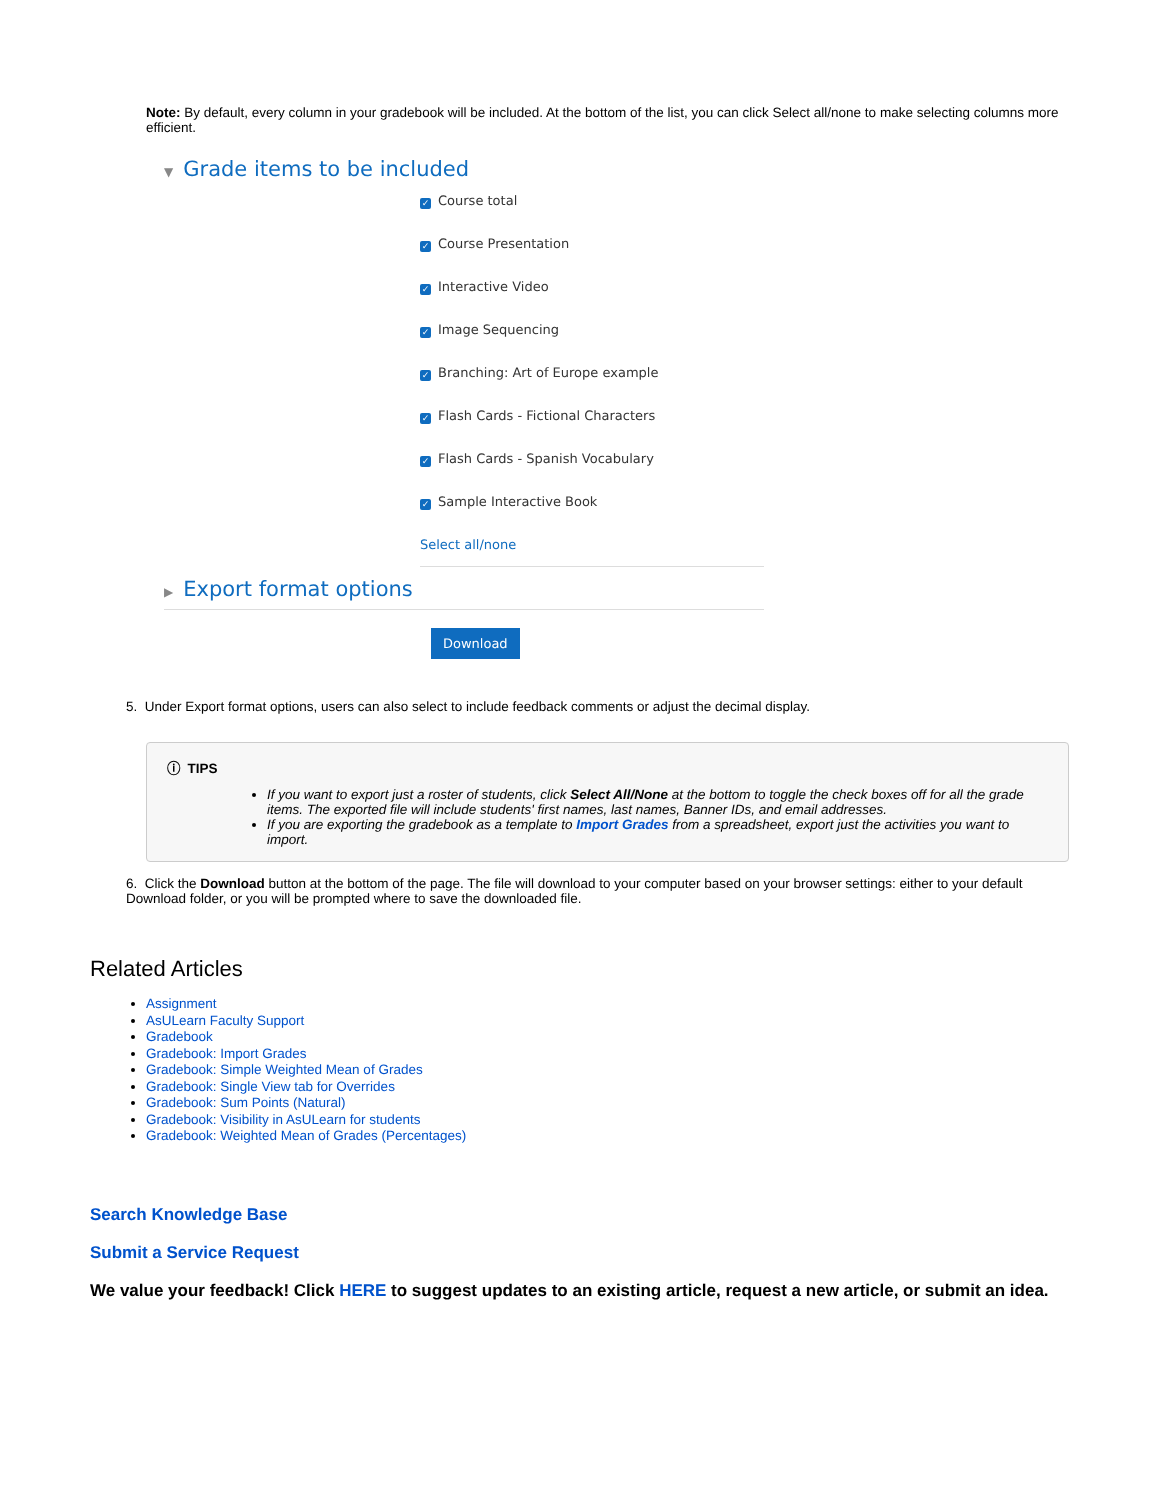Note: By default, every column in your gradebook will be included. At the bottom of the list, you can click Select all/none to make selecting columns more efficient.
▼ Grade items to be included
✓ Course total
✓ Course Presentation
✓ Interactive Video
✓ Image Sequencing
✓ Branching: Art of Europe example
✓ Flash Cards - Fictional Characters
✓ Flash Cards - Spanish Vocabulary
✓ Sample Interactive Book
Select all/none
▶ Export format options
Download
5. Under Export format options, users can also select to include feedback comments or adjust the decimal display.
ⓘ TIPS
If you want to export just a roster of students, click Select All/None at the bottom to toggle the check boxes off for all the grade items. The exported file will include students' first names, last names, Banner IDs, and email addresses.
If you are exporting the gradebook as a template to Import Grades from a spreadsheet, export just the activities you want to import.
6. Click the Download button at the bottom of the page. The file will download to your computer based on your browser settings: either to your default Download folder, or you will be prompted where to save the downloaded file.
Related Articles
Assignment
AsULearn Faculty Support
Gradebook
Gradebook: Import Grades
Gradebook: Simple Weighted Mean of Grades
Gradebook: Single View tab for Overrides
Gradebook: Sum Points (Natural)
Gradebook: Visibility in AsULearn for students
Gradebook: Weighted Mean of Grades (Percentages)
Search Knowledge Base
Submit a Service Request
We value your feedback! Click HERE to suggest updates to an existing article, request a new article, or submit an idea.